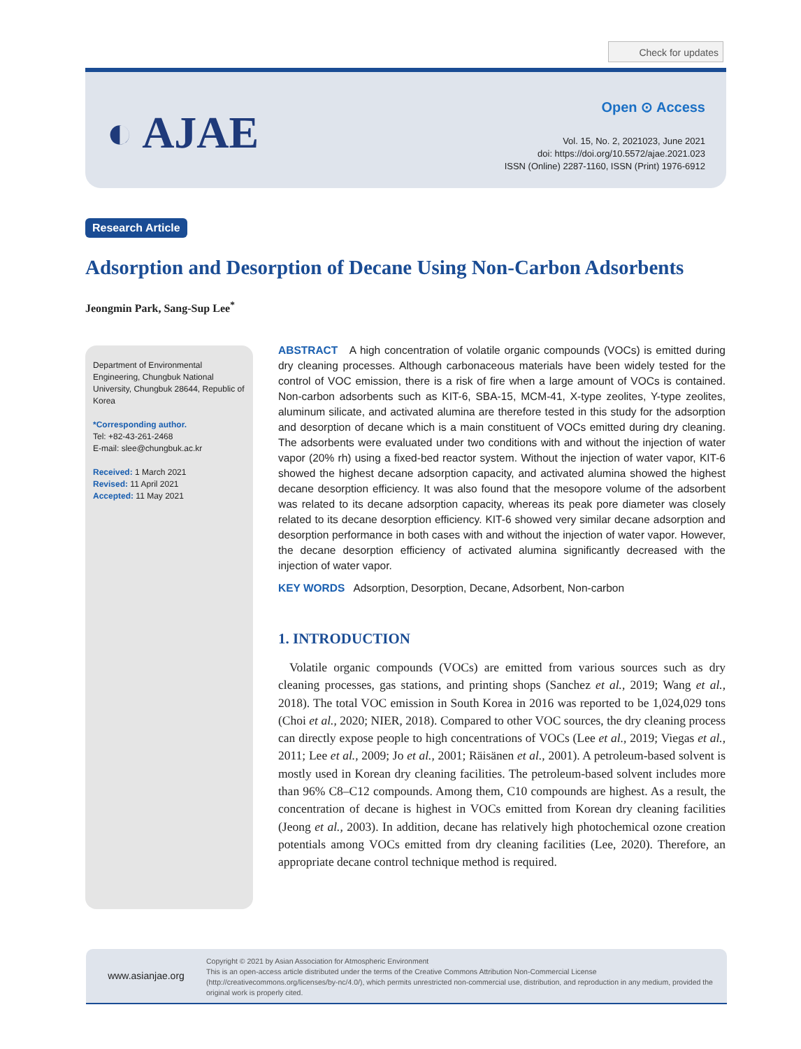Check for updates
◐ AJAE
Open ⊙ Access
Vol. 15, No. 2, 2021023, June 2021
doi: https://doi.org/10.5572/ajae.2021.023
ISSN (Online) 2287-1160, ISSN (Print) 1976-6912
Research Article
Adsorption and Desorption of Decane Using Non-Carbon Adsorbents
Jeongmin Park, Sang-Sup Lee<sup>*</sup>
Department of Environmental Engineering, Chungbuk National University, Chungbuk 28644, Republic of Korea
*Corresponding author.
Tel: +82-43-261-2468
E-mail: slee@chungbuk.ac.kr
Received: 1 March 2021
Revised: 11 April 2021
Accepted: 11 May 2021
ABSTRACT A high concentration of volatile organic compounds (VOCs) is emitted during dry cleaning processes. Although carbonaceous materials have been widely tested for the control of VOC emission, there is a risk of fire when a large amount of VOCs is contained. Non-carbon adsorbents such as KIT-6, SBA-15, MCM-41, X-type zeolites, Y-type zeolites, aluminum silicate, and activated alumina are therefore tested in this study for the adsorption and desorption of decane which is a main constituent of VOCs emitted during dry cleaning. The adsorbents were evaluated under two conditions with and without the injection of water vapor (20% rh) using a fixed-bed reactor system. Without the injection of water vapor, KIT-6 showed the highest decane adsorption capacity, and activated alumina showed the highest decane desorption efficiency. It was also found that the mesopore volume of the adsorbent was related to its decane adsorption capacity, whereas its peak pore diameter was closely related to its decane desorption efficiency. KIT-6 showed very similar decane adsorption and desorption performance in both cases with and without the injection of water vapor. However, the decane desorption efficiency of activated alumina significantly decreased with the injection of water vapor.
KEY WORDS Adsorption, Desorption, Decane, Adsorbent, Non-carbon
1. INTRODUCTION
Volatile organic compounds (VOCs) are emitted from various sources such as dry cleaning processes, gas stations, and printing shops (Sanchez et al., 2019; Wang et al., 2018). The total VOC emission in South Korea in 2016 was reported to be 1,024,029 tons (Choi et al., 2020; NIER, 2018). Compared to other VOC sources, the dry cleaning process can directly expose people to high concentrations of VOCs (Lee et al., 2019; Viegas et al., 2011; Lee et al., 2009; Jo et al., 2001; Räisänen et al., 2001). A petroleum-based solvent is mostly used in Korean dry cleaning facilities. The petroleum-based solvent includes more than 96% C8–C12 compounds. Among them, C10 compounds are highest. As a result, the concentration of decane is highest in VOCs emitted from Korean dry cleaning facilities (Jeong et al., 2003). In addition, decane has relatively high photochemical ozone creation potentials among VOCs emitted from dry cleaning facilities (Lee, 2020). Therefore, an appropriate decane control technique method is required.
www.asianjae.org
Copyright © 2021 by Asian Association for Atmospheric Environment
This is an open-access article distributed under the terms of the Creative Commons Attribution Non-Commercial License (http://creativecommons.org/licenses/by-nc/4.0/), which permits unrestricted non-commercial use, distribution, and reproduction in any medium, provided the original work is properly cited.